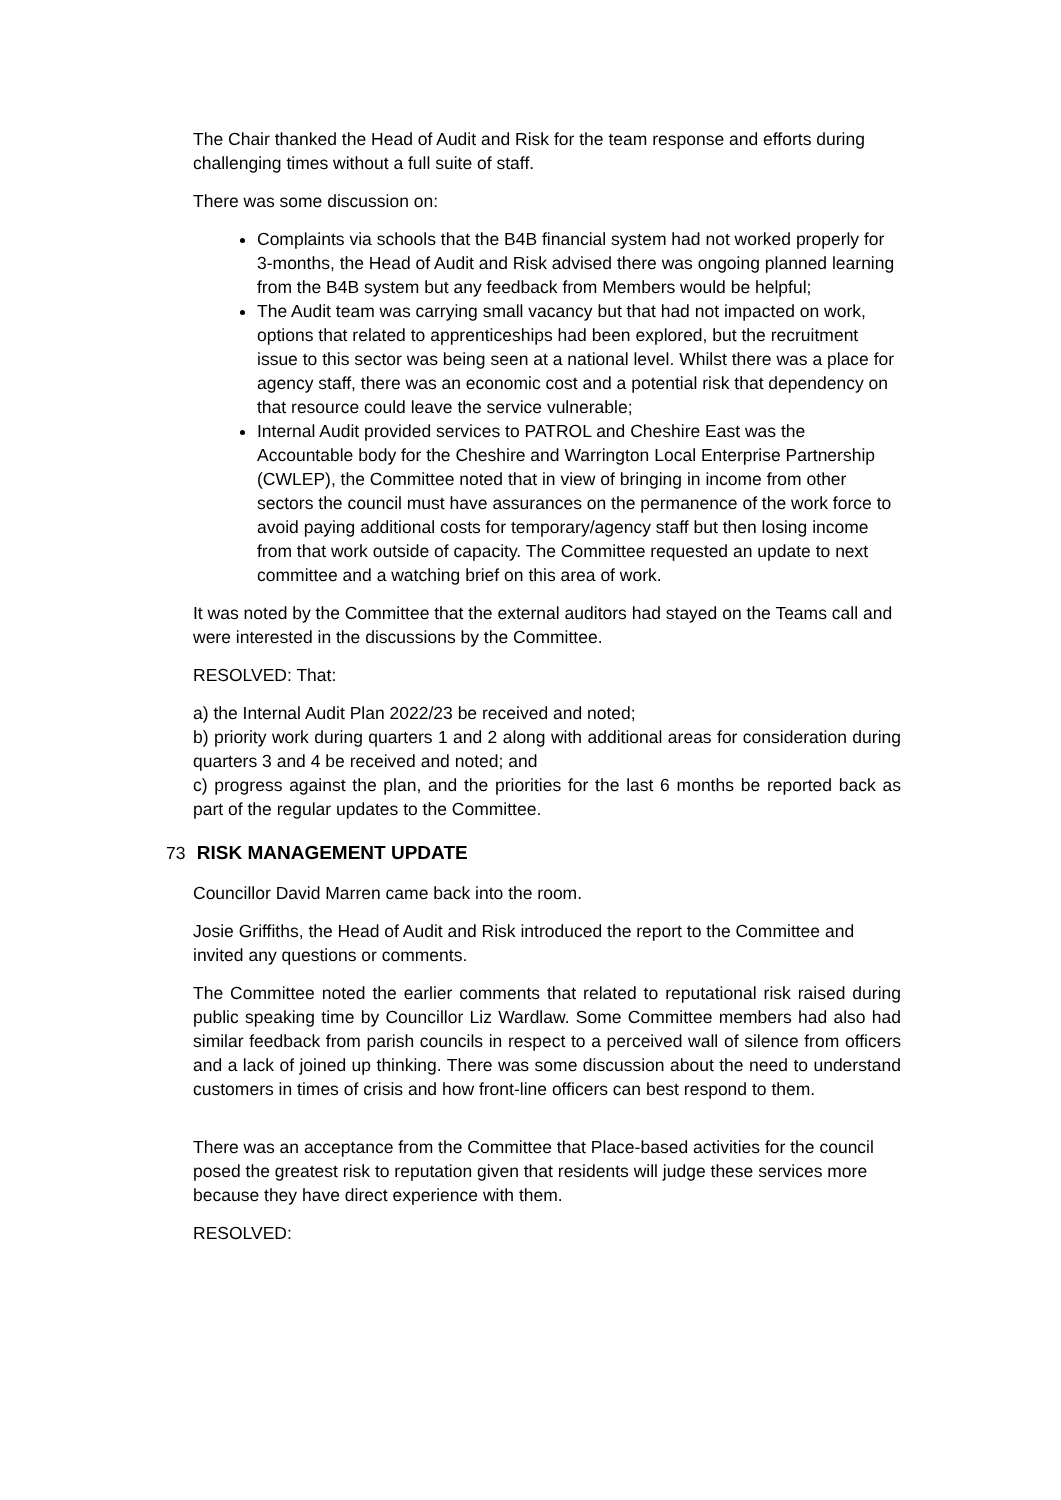The Chair thanked the Head of Audit and Risk for the team response and efforts during challenging times without a full suite of staff.
There was some discussion on:
Complaints via schools that the B4B financial system had not worked properly for 3-months, the Head of Audit and Risk advised there was ongoing planned learning from the B4B system but any feedback from Members would be helpful;
The Audit team was carrying small vacancy but that had not impacted on work, options that related to apprenticeships had been explored, but the recruitment issue to this sector was being seen at a national level. Whilst there was a place for agency staff, there was an economic cost and a potential risk that dependency on that resource could leave the service vulnerable;
Internal Audit provided services to PATROL and Cheshire East was the Accountable body for the Cheshire and Warrington Local Enterprise Partnership (CWLEP), the Committee noted that in view of bringing in income from other sectors the council must have assurances on the permanence of the work force to avoid paying additional costs for temporary/agency staff but then losing income from that work outside of capacity. The Committee requested an update to next committee and a watching brief on this area of work.
It was noted by the Committee that the external auditors had stayed on the Teams call and were interested in the discussions by the Committee.
RESOLVED: That:
a) the Internal Audit Plan 2022/23 be received and noted;
b) priority work during quarters 1 and 2 along with additional areas for consideration during quarters 3 and 4 be received and noted; and
c) progress against the plan, and the priorities for the last 6 months be reported back as part of the regular updates to the Committee.
73 RISK MANAGEMENT UPDATE
Councillor David Marren came back into the room.
Josie Griffiths, the Head of Audit and Risk introduced the report to the Committee and invited any questions or comments.
The Committee noted the earlier comments that related to reputational risk raised during public speaking time by Councillor Liz Wardlaw. Some Committee members had also had similar feedback from parish councils in respect to a perceived wall of silence from officers and a lack of joined up thinking. There was some discussion about the need to understand customers in times of crisis and how front-line officers can best respond to them.
There was an acceptance from the Committee that Place-based activities for the council posed the greatest risk to reputation given that residents will judge these services more because they have direct experience with them.
RESOLVED: